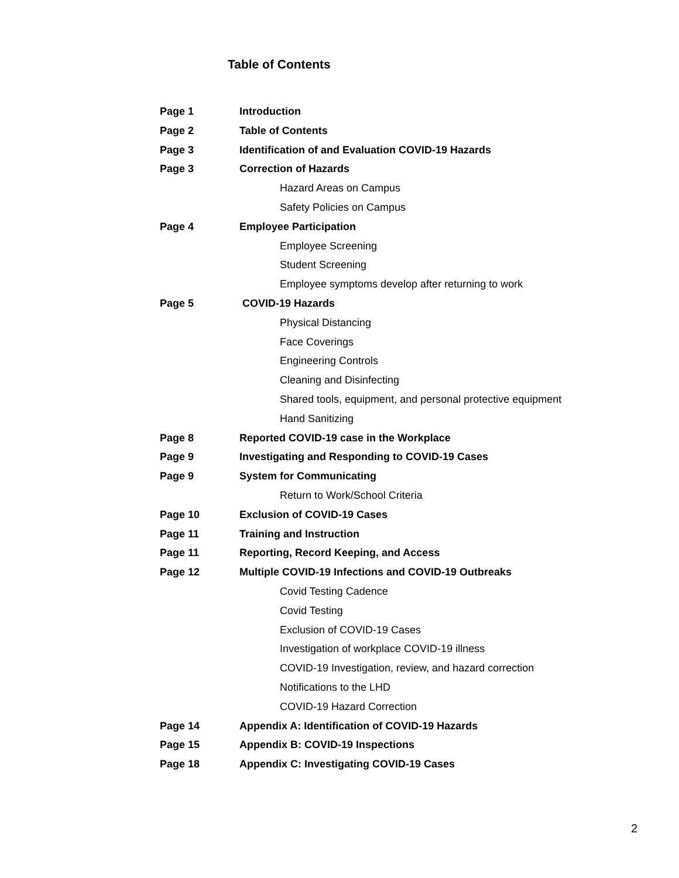Table of Contents
Page 1 Introduction
Page 2 Table of Contents
Page 3 Identification of and Evaluation COVID-19 Hazards
Page 3 Correction of Hazards
Hazard Areas on Campus
Safety Policies on Campus
Page 4 Employee Participation
Employee Screening
Student Screening
Employee symptoms develop after returning to work
Page 5 COVID-19 Hazards
Physical Distancing
Face Coverings
Engineering Controls
Cleaning and Disinfecting
Shared tools, equipment, and personal protective equipment
Hand Sanitizing
Page 8 Reported COVID-19 case in the Workplace
Page 9 Investigating and Responding to COVID-19 Cases
Page 9 System for Communicating
Return to Work/School Criteria
Page 10 Exclusion of COVID-19 Cases
Page 11 Training and Instruction
Page 11 Reporting, Record Keeping, and Access
Page 12 Multiple COVID-19 Infections and COVID-19 Outbreaks
Covid Testing Cadence
Covid Testing
Exclusion of COVID-19 Cases
Investigation of workplace COVID-19 illness
COVID-19 Investigation, review, and hazard correction
Notifications to the LHD
COVID-19 Hazard Correction
Page 14 Appendix A: Identification of COVID-19 Hazards
Page 15 Appendix B: COVID-19 Inspections
Page 18 Appendix C: Investigating COVID-19 Cases
2